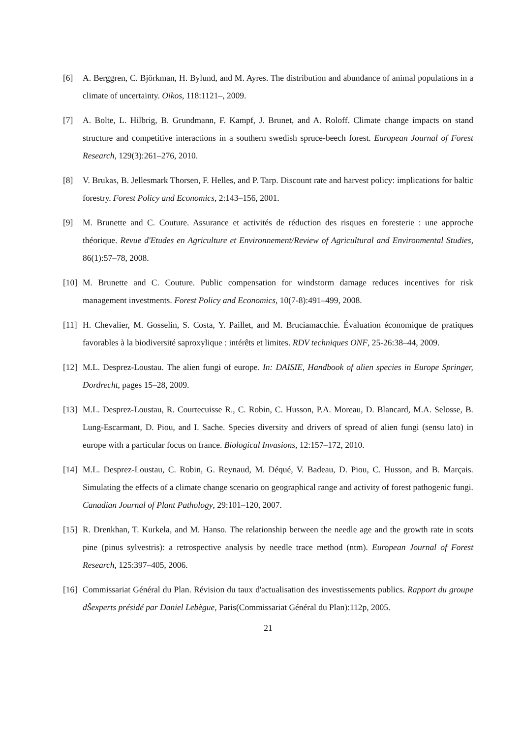[6] A. Berggren, C. Björkman, H. Bylund, and M. Ayres. The distribution and abundance of animal populations in a climate of uncertainty. Oikos, 118:1121–, 2009.
[7] A. Bolte, L. Hilbrig, B. Grundmann, F. Kampf, J. Brunet, and A. Roloff. Climate change impacts on stand structure and competitive interactions in a southern swedish spruce-beech forest. European Journal of Forest Research, 129(3):261–276, 2010.
[8] V. Brukas, B. Jellesmark Thorsen, F. Helles, and P. Tarp. Discount rate and harvest policy: implications for baltic forestry. Forest Policy and Economics, 2:143–156, 2001.
[9] M. Brunette and C. Couture. Assurance et activités de réduction des risques en foresterie : une approche théorique. Revue d'Etudes en Agriculture et Environnement/Review of Agricultural and Environmental Studies, 86(1):57–78, 2008.
[10]
M. Brunette and C. Couture. Public compensation for windstorm damage reduces incentives for risk management investments. Forest Policy and Economics, 10(7-8):491–499, 2008.
[11]
H. Chevalier, M. Gosselin, S. Costa, Y. Paillet, and M. Bruciamacchie. Évaluation économique de pratiques favorables à la biodiversité saproxylique : intérêts et limites. RDV techniques ONF, 25-26:38–44, 2009.
[12]
M.L. Desprez-Loustau. The alien fungi of europe. In: DAISIE, Handbook of alien species in Europe Springer, Dordrecht, pages 15–28, 2009.
[13]
M.L. Desprez-Loustau, R. Courtecuisse R., C. Robin, C. Husson, P.A. Moreau, D. Blancard, M.A. Selosse, B. Lung-Escarmant, D. Piou, and I. Sache. Species diversity and drivers of spread of alien fungi (sensu lato) in europe with a particular focus on france. Biological Invasions, 12:157–172, 2010.
[14]
M.L. Desprez-Loustau, C. Robin, G. Reynaud, M. Déqué, V. Badeau, D. Piou, C. Husson, and B. Marçais. Simulating the effects of a climate change scenario on geographical range and activity of forest pathogenic fungi. Canadian Journal of Plant Pathology, 29:101–120, 2007.
[15]
R. Drenkhan, T. Kurkela, and M. Hanso. The relationship between the needle age and the growth rate in scots pine (pinus sylvestris): a retrospective analysis by needle trace method (ntm). European Journal of Forest Research, 125:397–405, 2006.
[16]
Commissariat Général du Plan. Révision du taux d'actualisation des investissements publics. Rapport du groupe dŠexperts présidé par Daniel Lebègue, Paris(Commissariat Général du Plan):112p, 2005.
21